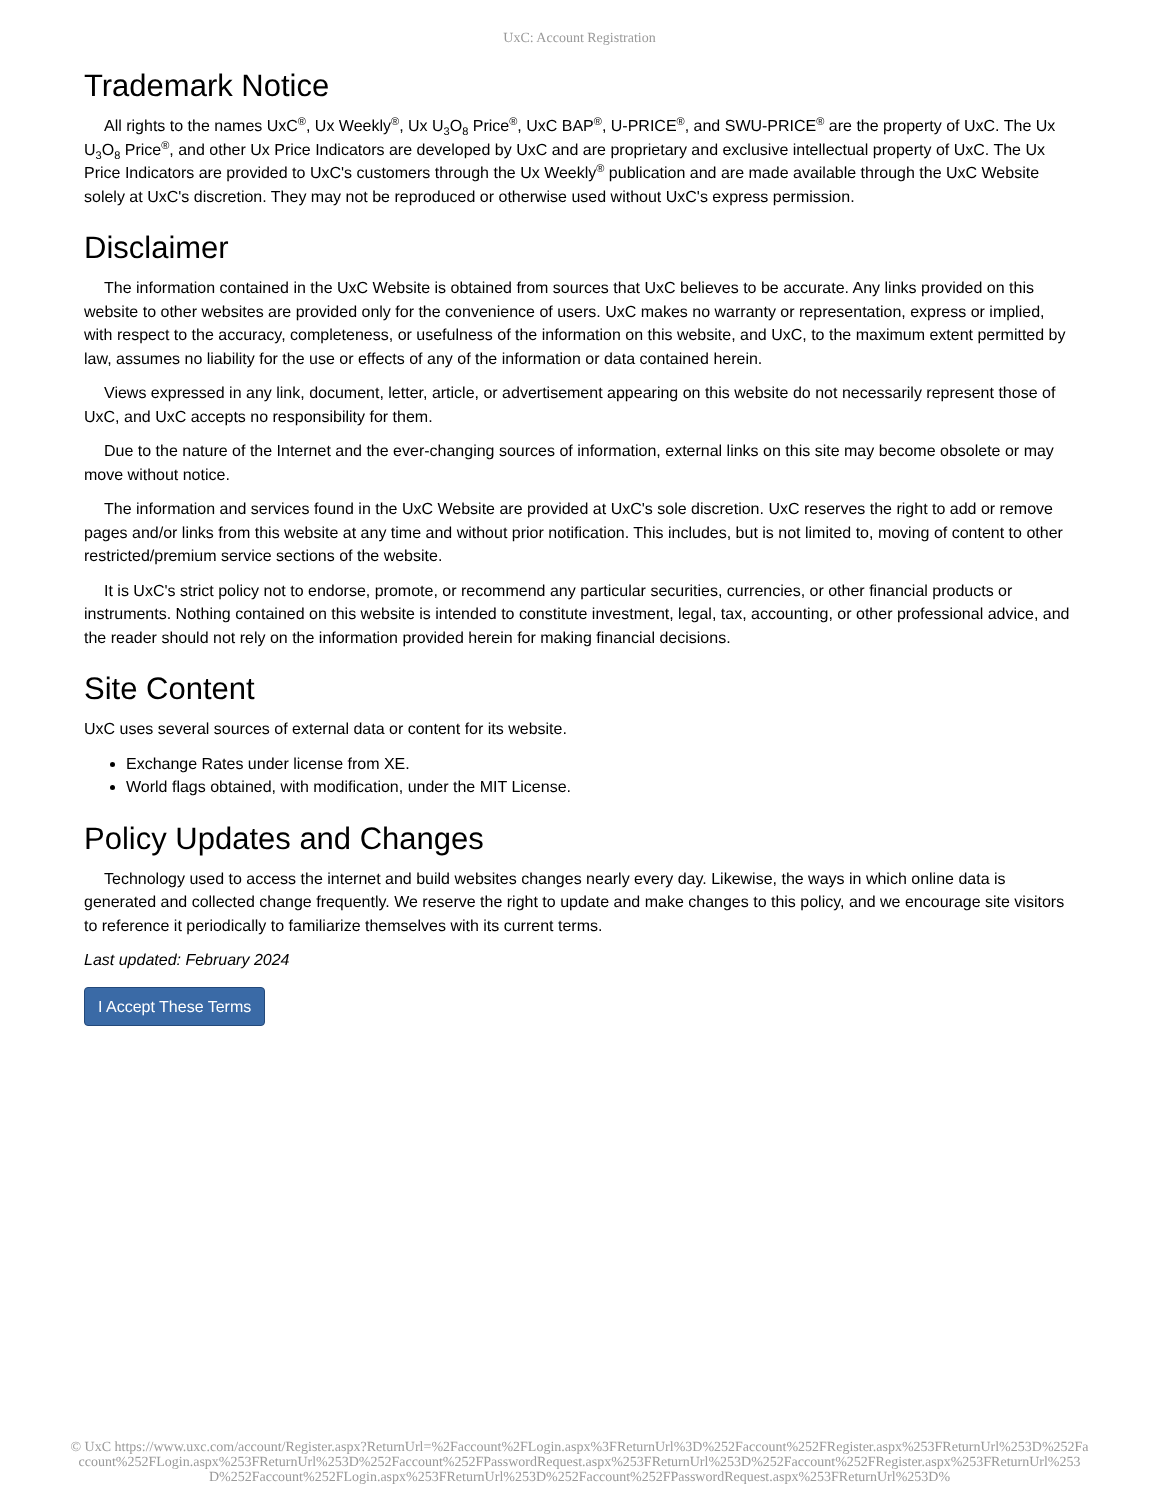UxC: Account Registration
Trademark Notice
All rights to the names UxC<sup>®</sup>, Ux Weekly<sup>®</sup>, Ux U<sub>3</sub>O<sub>8</sub> Price<sup>®</sup>, UxC BAP<sup>®</sup>, U-PRICE<sup>®</sup>, and SWU-PRICE<sup>®</sup> are the property of UxC. The Ux U<sub>3</sub>O<sub>8</sub> Price<sup>®</sup>, and other Ux Price Indicators are developed by UxC and are proprietary and exclusive intellectual property of UxC. The Ux Price Indicators are provided to UxC's customers through the Ux Weekly<sup>®</sup> publication and are made available through the UxC Website solely at UxC's discretion. They may not be reproduced or otherwise used without UxC's express permission.
Disclaimer
The information contained in the UxC Website is obtained from sources that UxC believes to be accurate. Any links provided on this website to other websites are provided only for the convenience of users. UxC makes no warranty or representation, express or implied, with respect to the accuracy, completeness, or usefulness of the information on this website, and UxC, to the maximum extent permitted by law, assumes no liability for the use or effects of any of the information or data contained herein.
Views expressed in any link, document, letter, article, or advertisement appearing on this website do not necessarily represent those of UxC, and UxC accepts no responsibility for them.
Due to the nature of the Internet and the ever-changing sources of information, external links on this site may become obsolete or may move without notice.
The information and services found in the UxC Website are provided at UxC's sole discretion. UxC reserves the right to add or remove pages and/or links from this website at any time and without prior notification. This includes, but is not limited to, moving of content to other restricted/premium service sections of the website.
It is UxC's strict policy not to endorse, promote, or recommend any particular securities, currencies, or other financial products or instruments. Nothing contained on this website is intended to constitute investment, legal, tax, accounting, or other professional advice, and the reader should not rely on the information provided herein for making financial decisions.
Site Content
UxC uses several sources of external data or content for its website.
Exchange Rates under license from XE.
World flags obtained, with modification, under the MIT License.
Policy Updates and Changes
Technology used to access the internet and build websites changes nearly every day. Likewise, the ways in which online data is generated and collected change frequently. We reserve the right to update and make changes to this policy, and we encourage site visitors to reference it periodically to familiarize themselves with its current terms.
Last updated: February 2024
I Accept These Terms
© UxC https://www.uxc.com/account/Register.aspx?ReturnUrl=%2Faccount%2FLogin.aspx%3FReturnUrl%3D%252Faccount%252FRegister.aspx%253FReturnUrl%253D%252Faccount%252FLogin.aspx%253FReturnUrl%253D%252Faccount%252FPasswordRequest.aspx%253FReturnUrl%253D%252Faccount%252FRegister.aspx%253FReturnUrl%253D%252Faccount%252FLogin.aspx%253FReturnUrl%253D%252Faccount%252FPasswordRequest.aspx%253FReturnUrl%253D%